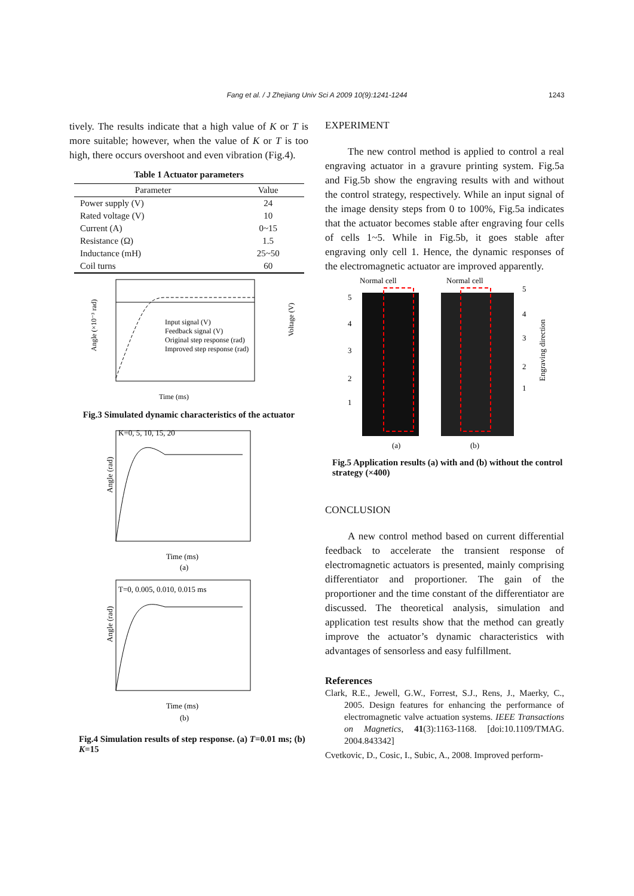Fang et al. / J Zhejiang Univ Sci A 2009 10(9):1241-1244 1243
tively. The results indicate that a high value of K or T is more suitable; however, when the value of K or T is too high, there occurs overshoot and even vibration (Fig.4).
Table 1 Actuator parameters
| Parameter | Value |
| --- | --- |
| Power supply (V) | 24 |
| Rated voltage (V) | 10 |
| Current (A) | 0~15 |
| Resistance (Ω) | 1.5 |
| Inductance (mH) | 25~50 |
| Coil turns | 60 |
Input signal (V)
Feedback signal (V)
Original step response (rad)
Improved step response (rad)
Angle (×10⁻³ rad)
Time (ms)
Voltage (V)
Fig.3 Simulated dynamic characteristics of the actuator
K=0, 5, 10, 15, 20
Angle (rad)
Time (ms)
(a)
T=0, 0.005, 0.010, 0.015 ms
Angle (rad)
Time (ms)
(b)
Fig.4 Simulation results of step response. (a) T=0.01 ms; (b) K=15
EXPERIMENT
The new control method is applied to control a real engraving actuator in a gravure printing system. Fig.5a and Fig.5b show the engraving results with and without the control strategy, respectively. While an input signal of the image density steps from 0 to 100%, Fig.5a indicates that the actuator becomes stable after engraving four cells of cells 1~5. While in Fig.5b, it goes stable after engraving only cell 1. Hence, the dynamic responses of the electromagnetic actuator are improved apparently.
Normal cell
Normal cell
5
4
3
2
1
5
4
3
2
1
Engraving direction
(a)
(b)
Fig.5 Application results (a) with and (b) without the control strategy (×400)
CONCLUSION
A new control method based on current differential feedback to accelerate the transient response of electromagnetic actuators is presented, mainly comprising differentiator and proportioner. The gain of the proportioner and the time constant of the differentiator are discussed. The theoretical analysis, simulation and application test results show that the method can greatly improve the actuator’s dynamic characteristics with advantages of sensorless and easy fulfillment.
References
Clark, R.E., Jewell, G.W., Forrest, S.J., Rens, J., Maerky, C., 2005. Design features for enhancing the performance of electromagnetic valve actuation systems. IEEE Transactions on Magnetics, 41(3):1163-1168. [doi:10.1109/TMAG. 2004.843342]
Cvetkovic, D., Cosic, I., Subic, A., 2008. Improved perform-